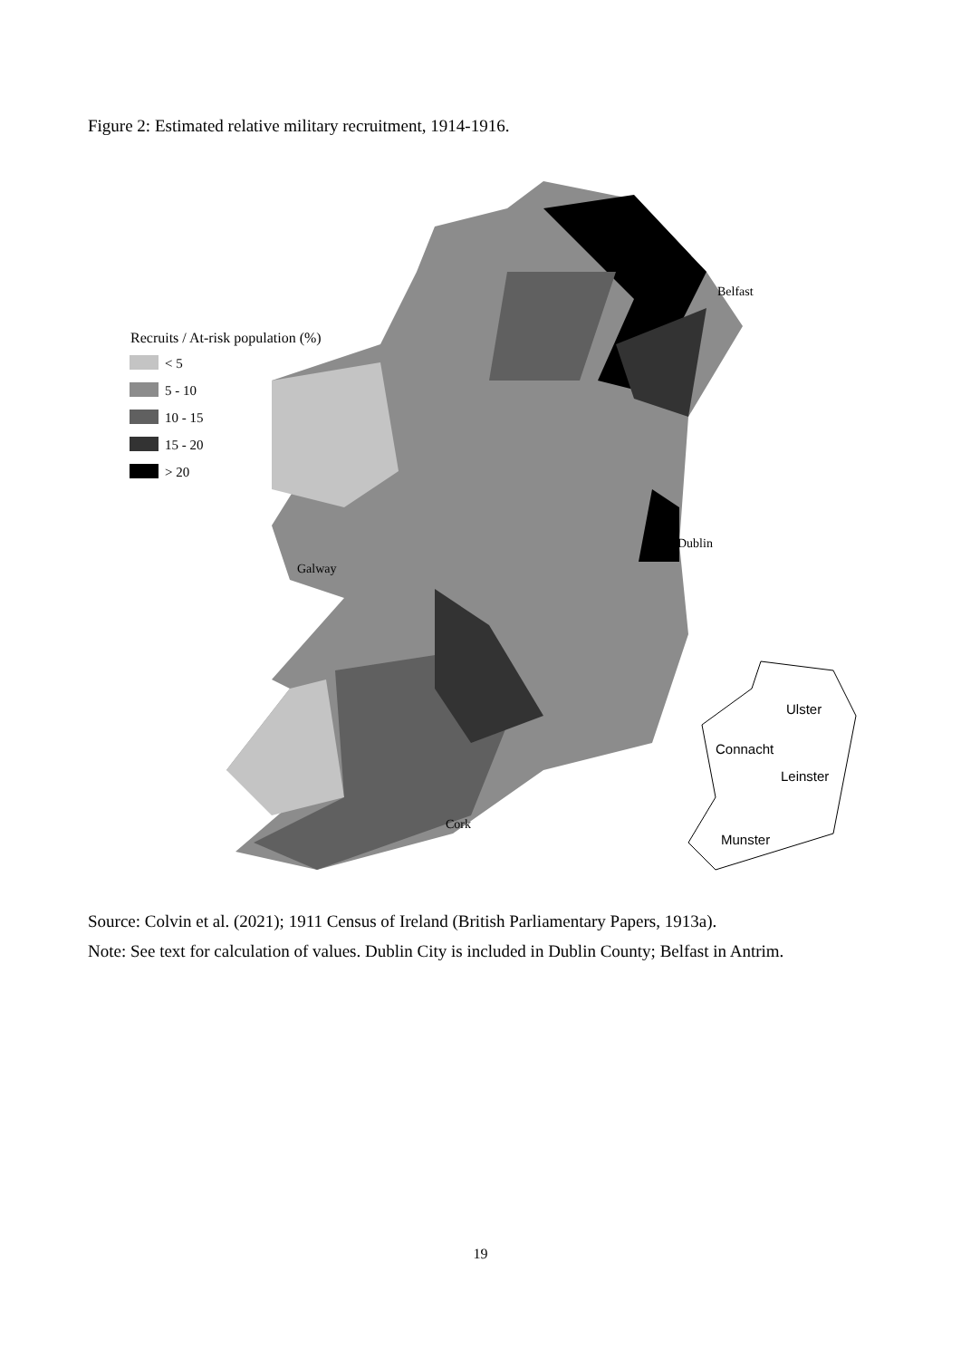Figure 2: Estimated relative military recruitment, 1914-1916.
Recruits / At-risk population (%)
< 5
5 - 10
10 - 15
15 - 20
> 20
Belfast
Dublin
Galway
Cork
Ulster
Connacht
Leinster
Munster
Source: Colvin et al. (2021); 1911 Census of Ireland (British Parliamentary Papers, 1913a).
Note: See text for calculation of values. Dublin City is included in Dublin County; Belfast in Antrim.
19